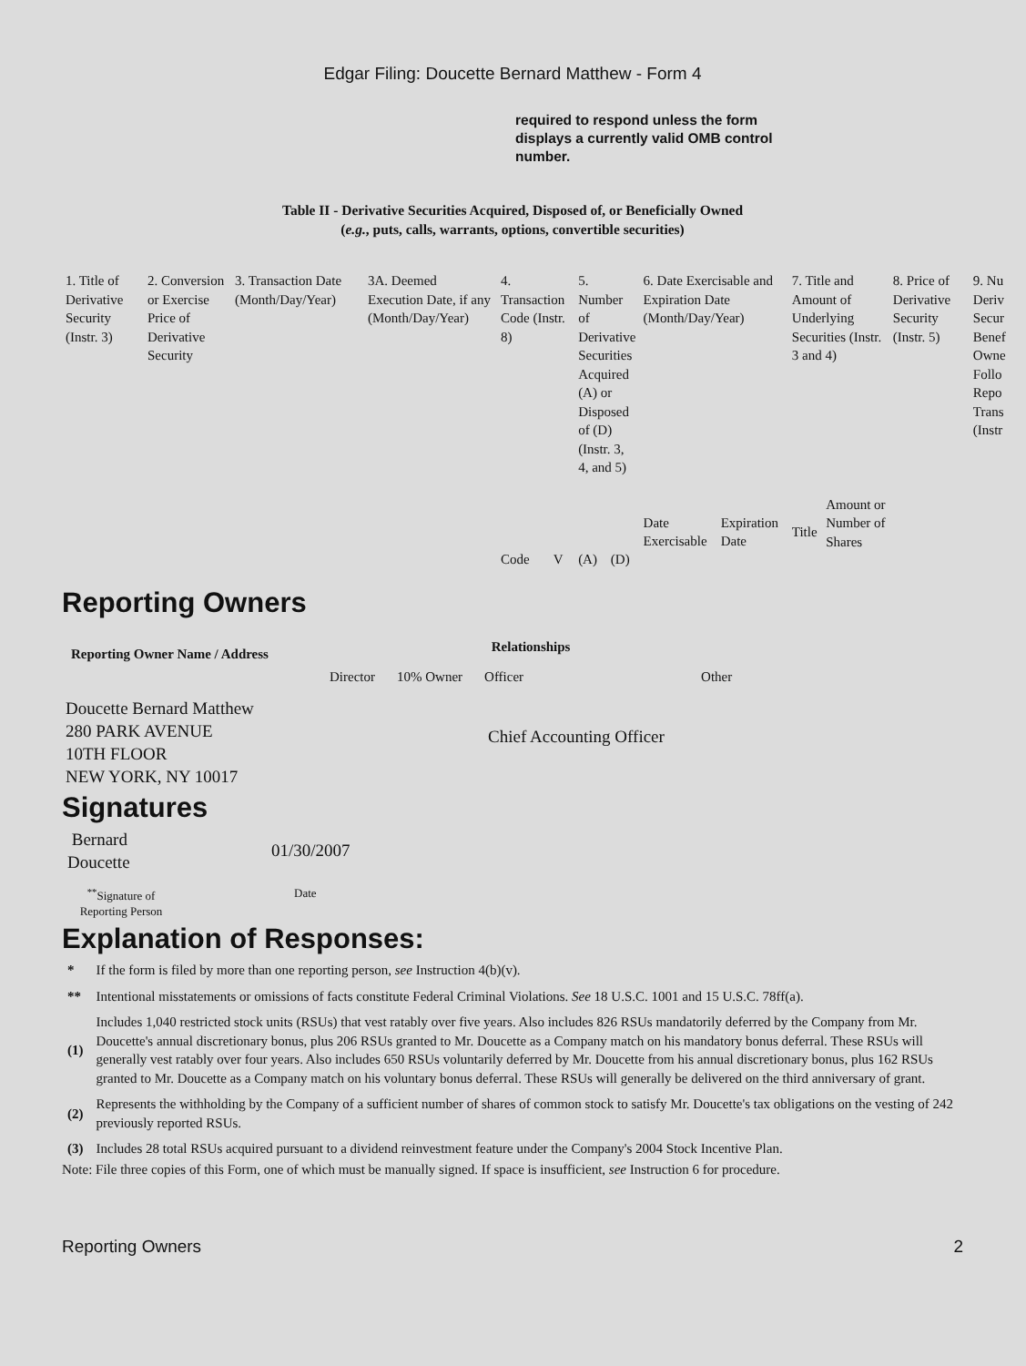Edgar Filing: Doucette Bernard Matthew - Form 4
required to respond unless the form displays a currently valid OMB control number.
Table II - Derivative Securities Acquired, Disposed of, or Beneficially Owned
(e.g., puts, calls, warrants, options, convertible securities)
| 1. Title of Derivative Security (Instr. 3) | 2. Conversion or Exercise Price of Derivative Security | 3. Transaction Date (Month/Day/Year) | 3A. Deemed Execution Date, if any (Month/Day/Year) | 4. Transaction Code (Instr. 8) | | 5. Number of Derivative Securities Acquired (A) or Disposed of (D) (Instr. 3, 4, and 5) | | 6. Date Exercisable and Expiration Date (Month/Day/Year) | | 7. Title and Amount of Underlying Securities (Instr. 3 and 4) | | 8. Price of Derivative Security (Instr. 5) | 9. Nu Deriv Secur Benef Owne Follo Repo Trans (Instr |
| --- | --- | --- | --- | --- | --- | --- | --- | --- | --- | --- | --- | --- | --- |
| | | | | Code | V | (A) | (D) | Date Exercisable | Expiration Date | Title | Amount or Number of Shares | | |
Reporting Owners
| Reporting Owner Name / Address | Relationships | | | |
| --- | --- | --- | --- | --- |
| | Director | 10% Owner | Officer | Other |
| Doucette Bernard Matthew 280 PARK AVENUE 10TH FLOOR NEW YORK, NY 10017 | | | Chief Accounting Officer | |
Signatures
| Bernard Doucette | 01/30/2007 |
| <sup>**</sup> Signature of Reporting Person | Date |
Explanation of Responses:
| * | If the form is filed by more than one reporting person, see Instruction 4(b)(v). |
| ** | Intentional misstatements or omissions of facts constitute Federal Criminal Violations. See 18 U.S.C. 1001 and 15 U.S.C. 78ff(a). |
| (1) | Includes 1,040 restricted stock units (RSUs) that vest ratably over five years. Also includes 826 RSUs mandatorily deferred by the Company from Mr. Doucette's annual discretionary bonus, plus 206 RSUs granted to Mr. Doucette as a Company match on his mandatory bonus deferral. These RSUs will generally vest ratably over four years. Also includes 650 RSUs voluntarily deferred by Mr. Doucette from his annual discretionary bonus, plus 162 RSUs granted to Mr. Doucette as a Company match on his voluntary bonus deferral. These RSUs will generally be delivered on the third anniversary of grant. |
| (2) | Represents the withholding by the Company of a sufficient number of shares of common stock to satisfy Mr. Doucette's tax obligations on the vesting of 242 previously reported RSUs. |
| (3) | Includes 28 total RSUs acquired pursuant to a dividend reinvestment feature under the Company's 2004 Stock Incentive Plan. |
Note: File three copies of this Form, one of which must be manually signed. If space is insufficient, see Instruction 6 for procedure.
Reporting Owners 2